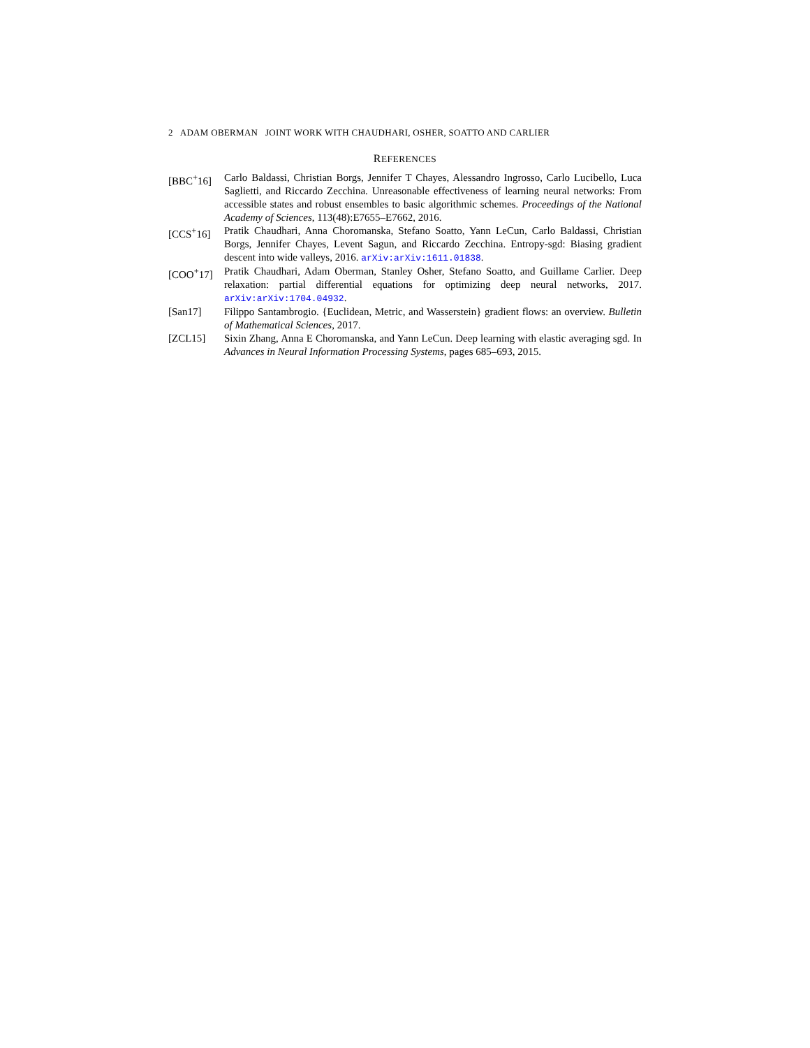2 ADAM OBERMAN JOINT WORK WITH CHAUDHARI, OSHER, SOATTO AND CARLIER
REFERENCES
[BBC<sup>+</sup>16] Carlo Baldassi, Christian Borgs, Jennifer T Chayes, Alessandro Ingrosso, Carlo Lucibello, Luca Saglietti, and Riccardo Zecchina. Unreasonable effectiveness of learning neural networks: From accessible states and robust ensembles to basic algorithmic schemes. Proceedings of the National Academy of Sciences, 113(48):E7655–E7662, 2016.
[CCS<sup>+</sup>16] Pratik Chaudhari, Anna Choromanska, Stefano Soatto, Yann LeCun, Carlo Baldassi, Christian Borgs, Jennifer Chayes, Levent Sagun, and Riccardo Zecchina. Entropy-sgd: Biasing gradient descent into wide valleys, 2016. arXiv:arXiv:1611.01838.
[COO<sup>+</sup>17] Pratik Chaudhari, Adam Oberman, Stanley Osher, Stefano Soatto, and Guillame Carlier. Deep relaxation: partial differential equations for optimizing deep neural networks, 2017. arXiv:arXiv:1704.04932.
[San17] Filippo Santambrogio. {Euclidean, Metric, and Wasserstein} gradient flows: an overview. Bulletin of Mathematical Sciences, 2017.
[ZCL15] Sixin Zhang, Anna E Choromanska, and Yann LeCun. Deep learning with elastic averaging sgd. In Advances in Neural Information Processing Systems, pages 685–693, 2015.